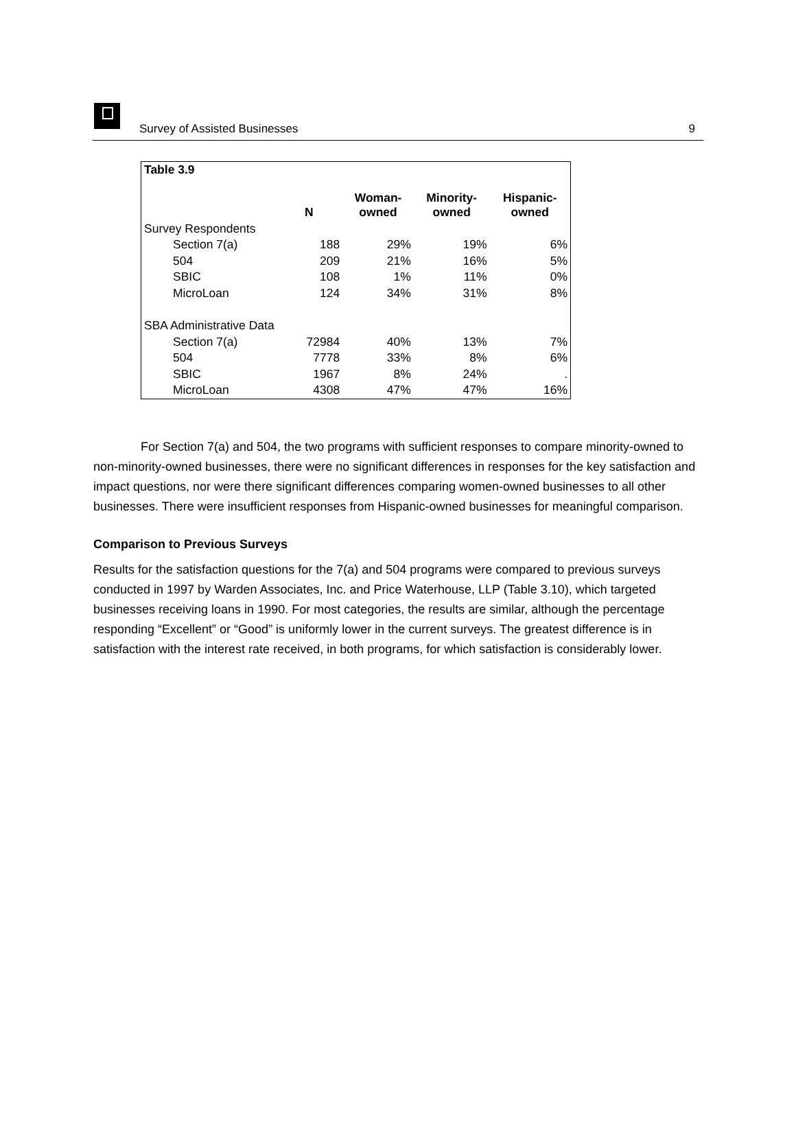Survey of Assisted Businesses 9
| Table 3.9 | | | | |
| --- | --- | --- | --- | --- |
| | N | Woman- owned | Minority- owned | Hispanic- owned |
| Survey Respondents | | | | |
| Section 7(a) | 188 | 29% | 19% | 6% |
| 504 | 209 | 21% | 16% | 5% |
| SBIC | 108 | 1% | 11% | 0% |
| MicroLoan | 124 | 34% | 31% | 8% |
| SBA Administrative Data | | | | |
| Section 7(a) | 72984 | 40% | 13% | 7% |
| 504 | 7778 | 33% | 8% | 6% |
| SBIC | 1967 | 8% | 24% | . |
| MicroLoan | 4308 | 47% | 47% | 16% |
For Section 7(a) and 504, the two programs with sufficient responses to compare minority-owned to non-minority-owned businesses, there were no significant differences in responses for the key satisfaction and impact questions, nor were there significant differences comparing women-owned businesses to all other businesses. There were insufficient responses from Hispanic-owned businesses for meaningful comparison.
Comparison to Previous Surveys
Results for the satisfaction questions for the 7(a) and 504 programs were compared to previous surveys conducted in 1997 by Warden Associates, Inc. and Price Waterhouse, LLP (Table 3.10), which targeted businesses receiving loans in 1990. For most categories, the results are similar, although the percentage responding “Excellent” or “Good” is uniformly lower in the current surveys. The greatest difference is in satisfaction with the interest rate received, in both programs, for which satisfaction is considerably lower.